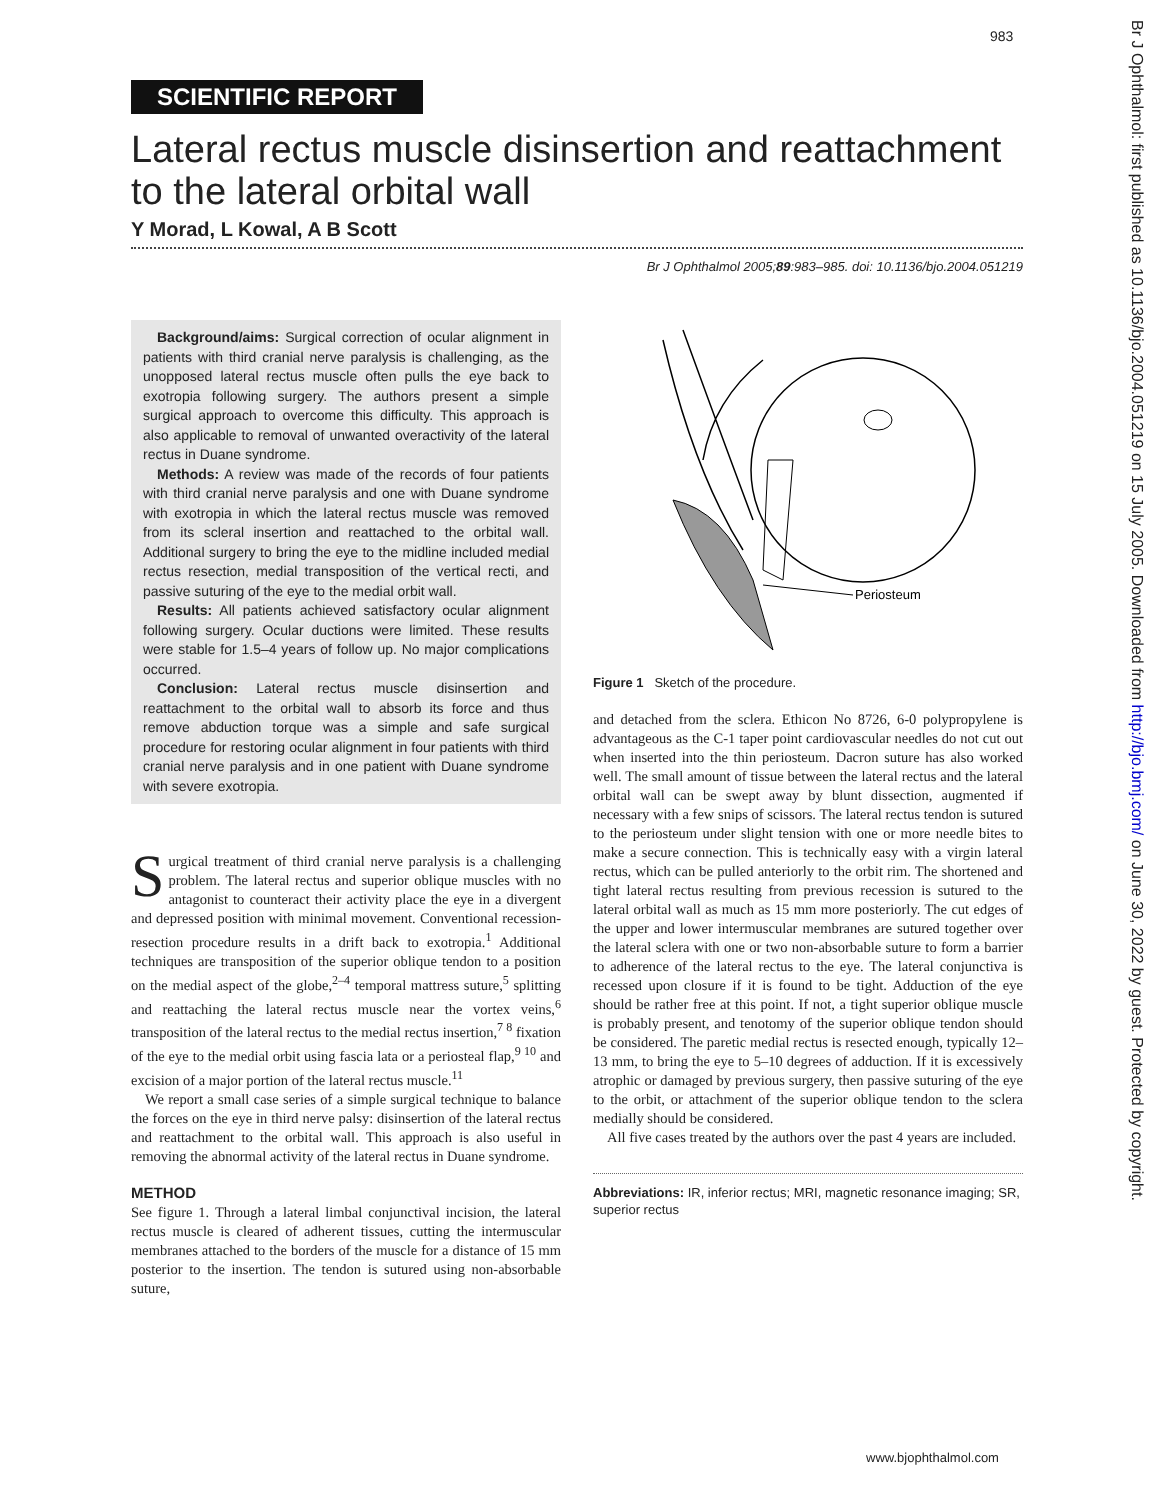983
Br J Ophthalmol: first published as 10.1136/bjo.2004.051219 on 15 July 2005. Downloaded from http://bjo.bmj.com/ on June 30, 2022 by guest. Protected by copyright.
SCIENTIFIC REPORT
Lateral rectus muscle disinsertion and reattachment to the lateral orbital wall
Y Morad, L Kowal, A B Scott
Br J Ophthalmol 2005;89:983–985. doi: 10.1136/bjo.2004.051219
Background/aims: Surgical correction of ocular alignment in patients with third cranial nerve paralysis is challenging, as the unopposed lateral rectus muscle often pulls the eye back to exotropia following surgery. The authors present a simple surgical approach to overcome this difficulty. This approach is also applicable to removal of unwanted overactivity of the lateral rectus in Duane syndrome.
Methods: A review was made of the records of four patients with third cranial nerve paralysis and one with Duane syndrome with exotropia in which the lateral rectus muscle was removed from its scleral insertion and reattached to the orbital wall. Additional surgery to bring the eye to the midline included medial rectus resection, medial transposition of the vertical recti, and passive suturing of the eye to the medial orbit wall.
Results: All patients achieved satisfactory ocular alignment following surgery. Ocular ductions were limited. These results were stable for 1.5–4 years of follow up. No major complications occurred.
Conclusion: Lateral rectus muscle disinsertion and reattachment to the orbital wall to absorb its force and thus remove abduction torque was a simple and safe surgical procedure for restoring ocular alignment in four patients with third cranial nerve paralysis and in one patient with Duane syndrome with severe exotropia.
Surgical treatment of third cranial nerve paralysis is a challenging problem. The lateral rectus and superior oblique muscles with no antagonist to counteract their activity place the eye in a divergent and depressed position with minimal movement. Conventional recession-resection procedure results in a drift back to exotropia.<sup>1</sup> Additional techniques are transposition of the superior oblique tendon to a position on the medial aspect of the globe,<sup>2–4</sup> temporal mattress suture,<sup>5</sup> splitting and reattaching the lateral rectus muscle near the vortex veins,<sup>6</sup> transposition of the lateral rectus to the medial rectus insertion,<sup>7 8</sup> fixation of the eye to the medial orbit using fascia lata or a periosteal flap,<sup>9 10</sup> and excision of a major portion of the lateral rectus muscle.<sup>11</sup>
We report a small case series of a simple surgical technique to balance the forces on the eye in third nerve palsy: disinsertion of the lateral rectus and reattachment to the orbital wall. This approach is also useful in removing the abnormal activity of the lateral rectus in Duane syndrome.
METHOD
See figure 1. Through a lateral limbal conjunctival incision, the lateral rectus muscle is cleared of adherent tissues, cutting the intermuscular membranes attached to the borders of the muscle for a distance of 15 mm posterior to the insertion. The tendon is sutured using non-absorbable suture,
Periosteum
Figure 1 Sketch of the procedure.
and detached from the sclera. Ethicon No 8726, 6-0 polypropylene is advantageous as the C-1 taper point cardiovascular needles do not cut out when inserted into the thin periosteum. Dacron suture has also worked well. The small amount of tissue between the lateral rectus and the lateral orbital wall can be swept away by blunt dissection, augmented if necessary with a few snips of scissors. The lateral rectus tendon is sutured to the periosteum under slight tension with one or more needle bites to make a secure connection. This is technically easy with a virgin lateral rectus, which can be pulled anteriorly to the orbit rim. The shortened and tight lateral rectus resulting from previous recession is sutured to the lateral orbital wall as much as 15 mm more posteriorly. The cut edges of the upper and lower intermuscular membranes are sutured together over the lateral sclera with one or two non-absorbable suture to form a barrier to adherence of the lateral rectus to the eye. The lateral conjunctiva is recessed upon closure if it is found to be tight. Adduction of the eye should be rather free at this point. If not, a tight superior oblique muscle is probably present, and tenotomy of the superior oblique tendon should be considered. The paretic medial rectus is resected enough, typically 12–13 mm, to bring the eye to 5–10 degrees of adduction. If it is excessively atrophic or damaged by previous surgery, then passive suturing of the eye to the orbit, or attachment of the superior oblique tendon to the sclera medially should be considered.
All five cases treated by the authors over the past 4 years are included.
Abbreviations: IR, inferior rectus; MRI, magnetic resonance imaging; SR, superior rectus
www.bjophthalmol.com